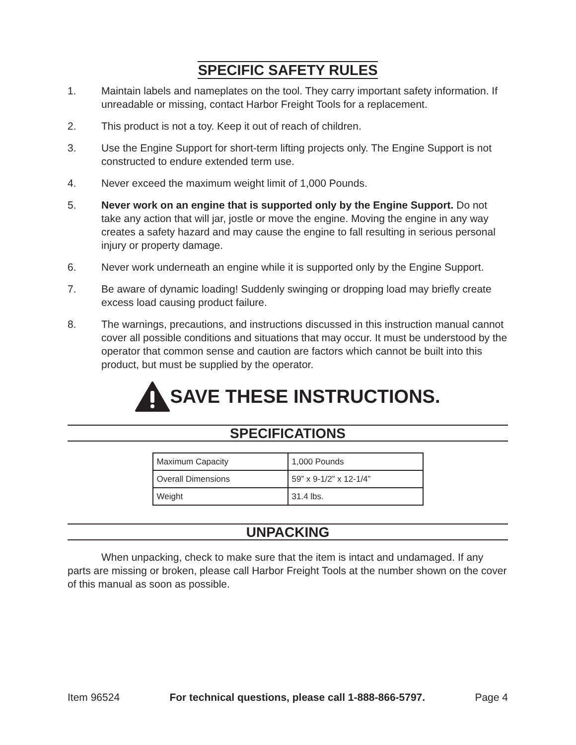SPECIFIC SAFETY RULES
1. Maintain labels and nameplates on the tool. They carry important safety information. If unreadable or missing, contact Harbor Freight Tools for a replacement.
2. This product is not a toy. Keep it out of reach of children.
3. Use the Engine Support for short-term lifting projects only. The Engine Support is not constructed to endure extended term use.
4. Never exceed the maximum weight limit of 1,000 Pounds.
5. Never work on an engine that is supported only by the Engine Support. Do not take any action that will jar, jostle or move the engine. Moving the engine in any way creates a safety hazard and may cause the engine to fall resulting in serious personal injury or property damage.
6. Never work underneath an engine while it is supported only by the Engine Support.
7. Be aware of dynamic loading! Suddenly swinging or dropping load may briefly create excess load causing product failure.
8. The warnings, precautions, and instructions discussed in this instruction manual cannot cover all possible conditions and situations that may occur. It must be understood by the operator that common sense and caution are factors which cannot be built into this product, but must be supplied by the operator.
SAVE THESE INSTRUCTIONS.
SPECIFICATIONS
| Maximum Capacity | 1,000 Pounds |
| Overall Dimensions | 59” x 9-1/2” x 12-1/4” |
| Weight | 31.4 lbs. |
UNPACKING
When unpacking, check to make sure that the item is intact and undamaged. If any parts are missing or broken, please call Harbor Freight Tools at the number shown on the cover of this manual as soon as possible.
Item 96524 For technical questions, please call 1-888-866-5797. Page 4